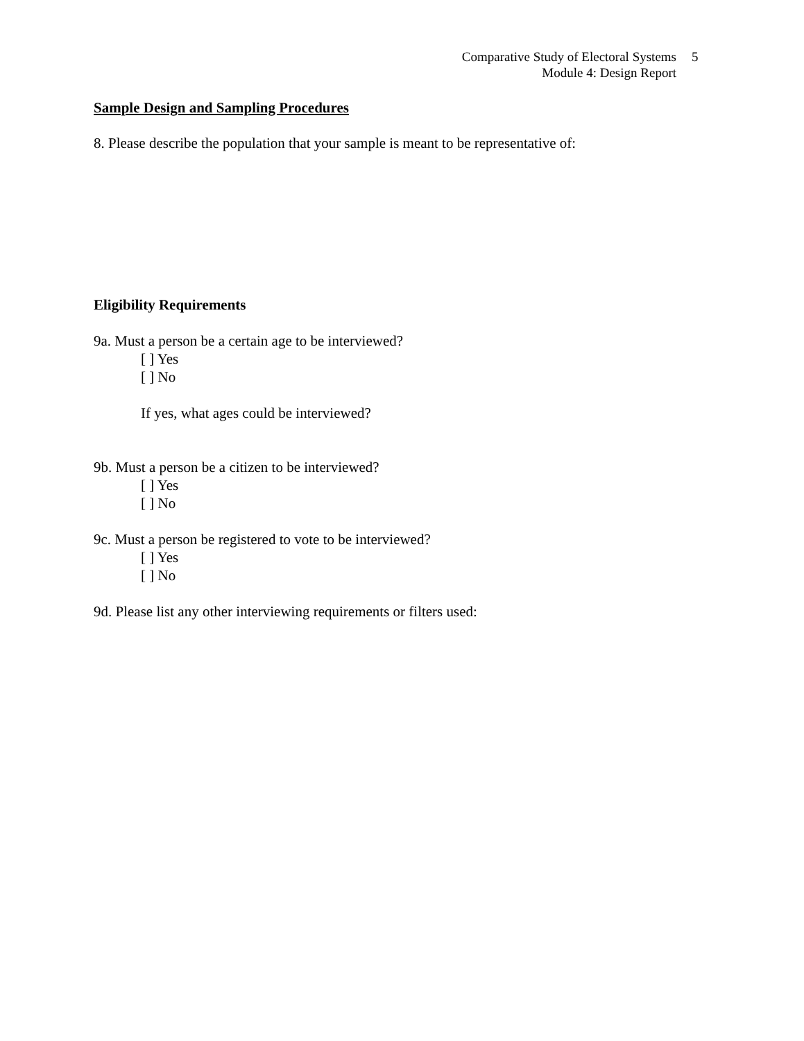Comparative Study of Electoral Systems
Module 4: Design Report
5
Sample Design and Sampling Procedures
8. Please describe the population that your sample is meant to be representative of:
Eligibility Requirements
9a. Must a person be a certain age to be interviewed?
[ ] Yes
[ ] No
If yes, what ages could be interviewed?
9b. Must a person be a citizen to be interviewed?
[ ] Yes
[ ] No
9c. Must a person be registered to vote to be interviewed?
[ ] Yes
[ ] No
9d. Please list any other interviewing requirements or filters used: